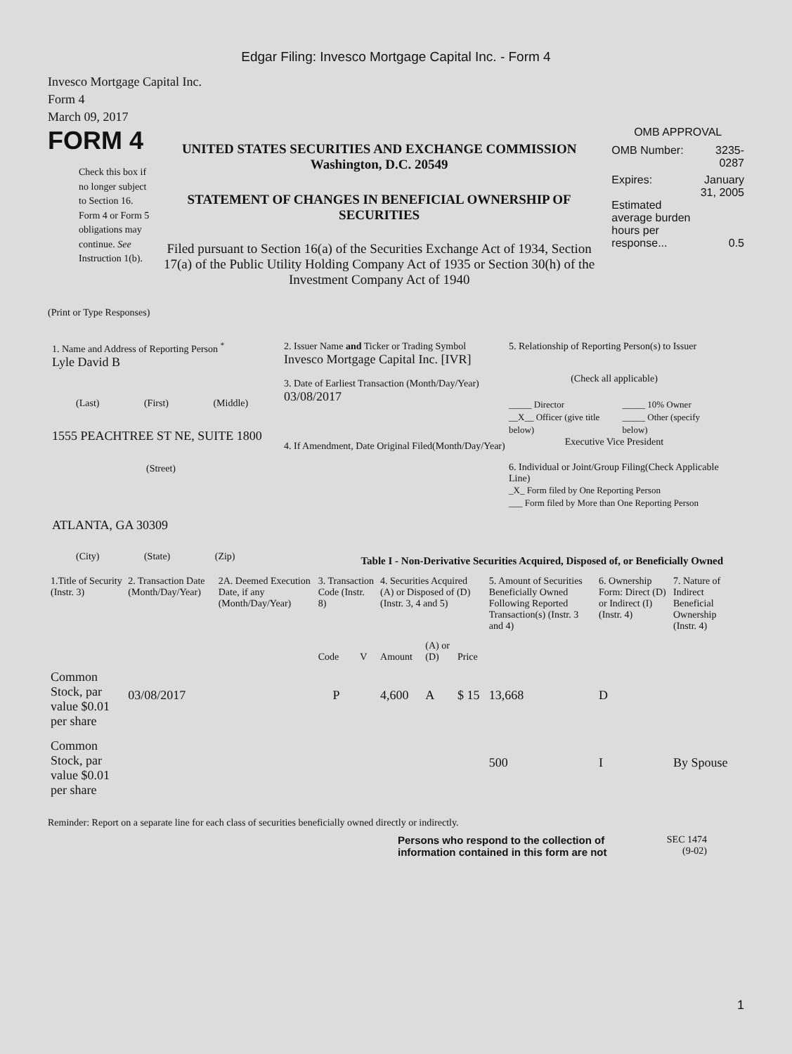Edgar Filing: Invesco Mortgage Capital Inc. - Form 4
Invesco Mortgage Capital Inc.
Form 4
March 09, 2017
FORM 4
Check this box if no longer subject to Section 16. Form 4 or Form 5 obligations may continue. See Instruction 1(b).
UNITED STATES SECURITIES AND EXCHANGE COMMISSION
Washington, D.C. 20549
STATEMENT OF CHANGES IN BENEFICIAL OWNERSHIP OF SECURITIES
Filed pursuant to Section 16(a) of the Securities Exchange Act of 1934, Section 17(a) of the Public Utility Holding Company Act of 1935 or Section 30(h) of the Investment Company Act of 1940
OMB APPROVAL
| OMB Number: | 3235-0287 |
| Expires: | January 31, 2005 |
| Estimated average burden hours per response... | 0.5 |
(Print or Type Responses)
1. Name and Address of Reporting Person <sup>*</sup>
Lyle David B
(Last) (First) (Middle)
1555 PEACHTREE ST NE, SUITE 1800
(Street)
ATLANTA, GA 30309
(City) (State) (Zip)
2. Issuer Name and Ticker or Trading Symbol
Invesco Mortgage Capital Inc. [IVR]
3. Date of Earliest Transaction (Month/Day/Year)
03/08/2017
4. If Amendment, Date Original Filed(Month/Day/Year)
5. Relationship of Reporting Person(s) to Issuer
(Check all applicable)
| _____ Director __X__ Officer (give title below) | _____ 10% Owner _____ Other (specify below) |
Executive Vice President
6. Individual or Joint/Group Filing(Check Applicable Line)
_X_ Form filed by One Reporting Person
___ Form filed by More than One Reporting Person
Table I - Non-Derivative Securities Acquired, Disposed of, or Beneficially Owned
| 1.Title of Security (Instr. 3) | 2. Transaction Date (Month/Day/Year) | 2A. Deemed Execution Date, if any (Month/Day/Year) | 3. Transaction Code (Instr. 8) | | 4. Securities Acquired (A) or Disposed of (D) (Instr. 3, 4 and 5) | | | 5. Amount of Securities Beneficially Owned Following Reported Transaction(s) (Instr. 3 and 4) | 6. Ownership Form: Direct (D) or Indirect (I) (Instr. 4) | 7. Nature of Indirect Beneficial Ownership (Instr. 4) |
| --- | --- | --- | --- | --- | --- | --- | --- | --- | --- | --- |
| | | | Code | V | Amount | (A) or (D) | Price | | | |
| Common Stock, par value $0.01 per share | 03/08/2017 | | P | | 4,600 | A | $ 15 | 13,668 | D | |
| Common Stock, par value $0.01 per share | | | | | | | | 500 | I | By Spouse |
Reminder: Report on a separate line for each class of securities beneficially owned directly or indirectly.
Persons who respond to the collection of information contained in this form are not
SEC 1474
(9-02)
1